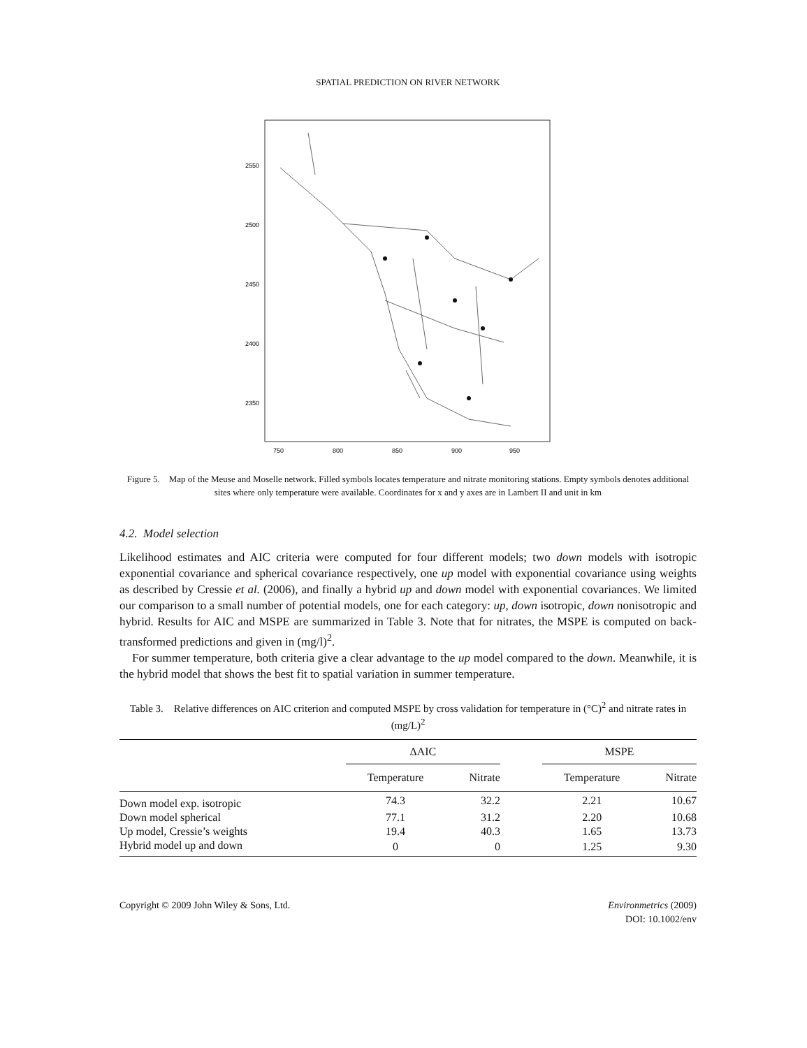SPATIAL PREDICTION ON RIVER NETWORK
750
800
850
900
950
2550
2500
2450
2400
2350
Figure 5. Map of the Meuse and Moselle network. Filled symbols locates temperature and nitrate monitoring stations. Empty symbols denotes additional sites where only temperature were available. Coordinates for x and y axes are in Lambert II and unit in km
4.2. Model selection
Likelihood estimates and AIC criteria were computed for four different models; two down models with isotropic exponential covariance and spherical covariance respectively, one up model with exponential covariance using weights as described by Cressie et al. (2006), and finally a hybrid up and down model with exponential covariances. We limited our comparison to a small number of potential models, one for each category: up, down isotropic, down nonisotropic and hybrid. Results for AIC and MSPE are summarized in Table 3. Note that for nitrates, the MSPE is computed on back-transformed predictions and given in (mg/l)<sup>2</sup>.
For summer temperature, both criteria give a clear advantage to the up model compared to the down. Meanwhile, it is the hybrid model that shows the best fit to spatial variation in summer temperature.
Table 3. Relative differences on AIC criterion and computed MSPE by cross validation for temperature in (°C)<sup>2</sup> and nitrate rates in (mg/L)<sup>2</sup>
| | ΔAIC | | | MSPE | |
| --- | --- | --- | --- | --- | --- |
| | Temperature | Nitrate | | Temperature | Nitrate |
| Down model exp. isotropic | 74.3 | 32.2 | | 2.21 | 10.67 |
| Down model spherical | 77.1 | 31.2 | | 2.20 | 10.68 |
| Up model, Cressie’s weights | 19.4 | 40.3 | | 1.65 | 13.73 |
| Hybrid model up and down | 0 | 0 | | 1.25 | 9.30 |
Copyright © 2009 John Wiley & Sons, Ltd.
Environmetrics (2009)
DOI: 10.1002/env